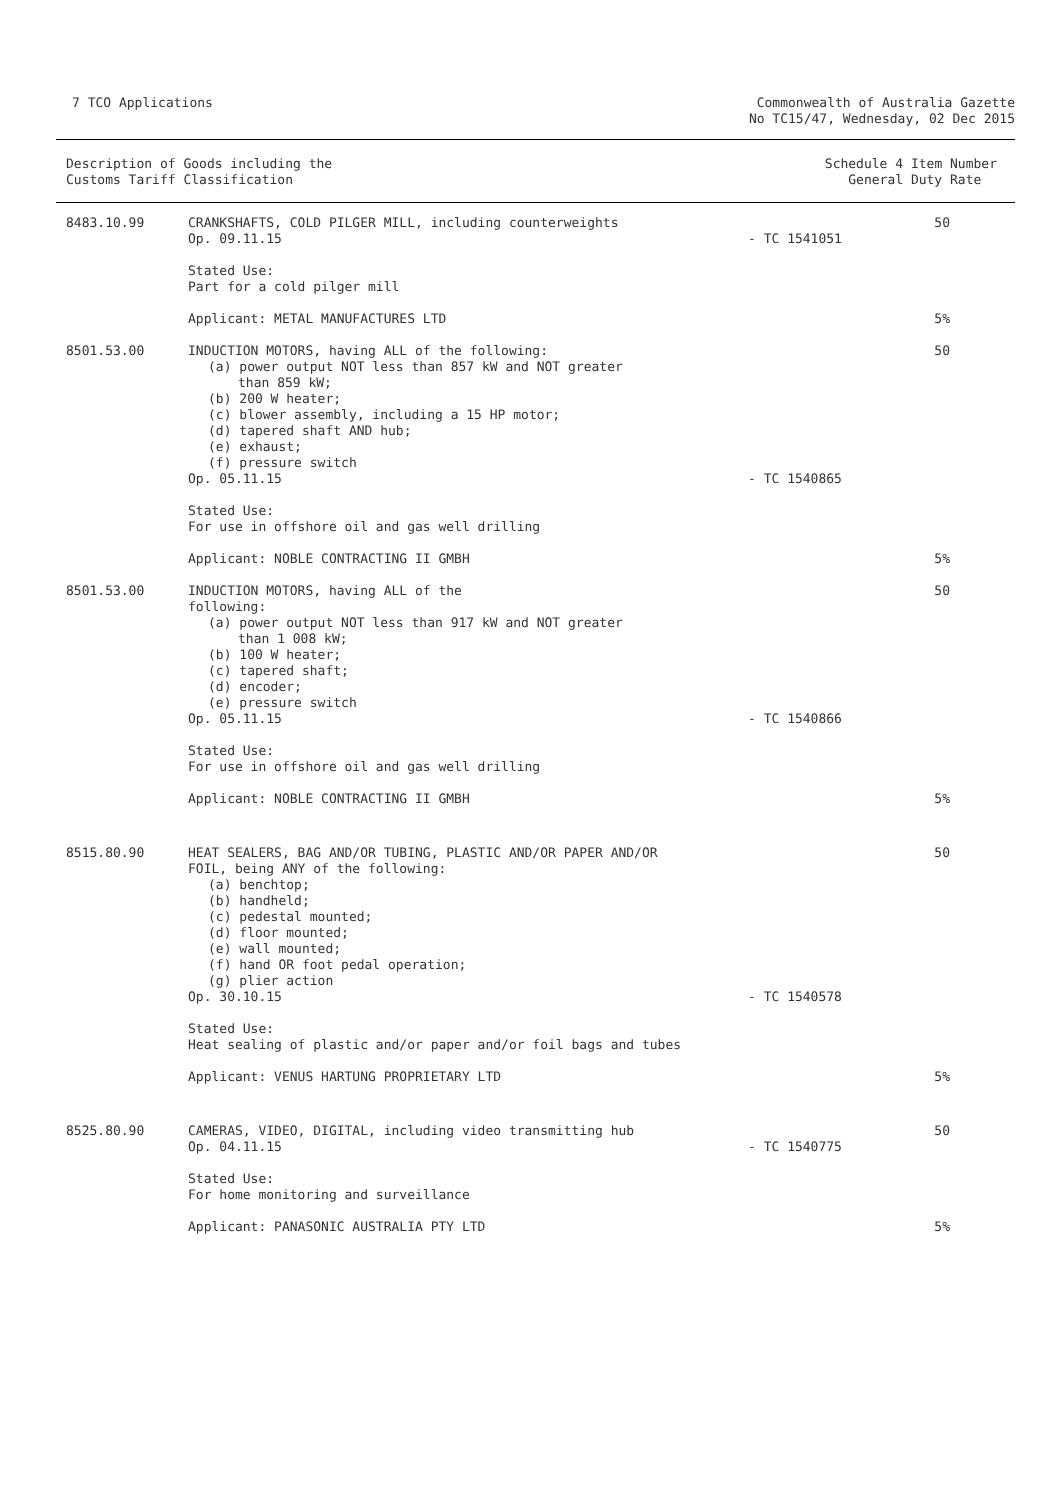7 TCO Applications Commonwealth of Australia Gazette
No TC15/47, Wednesday, 02 Dec 2015
Description of Goods including the
Customs Tariff Classification
Schedule 4 Item Number
General Duty Rate
| 8483.10.99 | CRANKSHAFTS, COLD PILGER MILL, including counterweights Op. 09.11.15 | - TC 1541051 | 50 |
| | Stated Use: Part for a cold pilger mill | | |
| | Applicant: METAL MANUFACTURES LTD | | 5% |
| 8501.53.00 | INDUCTION MOTORS, having ALL of the following: (a) power output NOT less than 857 kW and NOT greater than 859 kW; (b) 200 W heater; (c) blower assembly, including a 15 HP motor; (d) tapered shaft AND hub; (e) exhaust; (f) pressure switch Op. 05.11.15 | - TC 1540865 | 50 |
| | Stated Use: For use in offshore oil and gas well drilling | | |
| | Applicant: NOBLE CONTRACTING II GMBH | | 5% |
| 8501.53.00 | INDUCTION MOTORS, having ALL of the following: (a) power output NOT less than 917 kW and NOT greater than 1 008 kW; (b) 100 W heater; (c) tapered shaft; (d) encoder; (e) pressure switch Op. 05.11.15 | - TC 1540866 | 50 |
| | Stated Use: For use in offshore oil and gas well drilling | | |
| | Applicant: NOBLE CONTRACTING II GMBH | | 5% |
| 8515.80.90 | HEAT SEALERS, BAG AND/OR TUBING, PLASTIC AND/OR PAPER AND/OR FOIL, being ANY of the following: (a) benchtop; (b) handheld; (c) pedestal mounted; (d) floor mounted; (e) wall mounted; (f) hand OR foot pedal operation; (g) plier action Op. 30.10.15 | - TC 1540578 | 50 |
| | Stated Use: Heat sealing of plastic and/or paper and/or foil bags and tubes | | |
| | Applicant: VENUS HARTUNG PROPRIETARY LTD | | 5% |
| 8525.80.90 | CAMERAS, VIDEO, DIGITAL, including video transmitting hub Op. 04.11.15 | - TC 1540775 | 50 |
| | Stated Use: For home monitoring and surveillance | | |
| | Applicant: PANASONIC AUSTRALIA PTY LTD | | 5% |